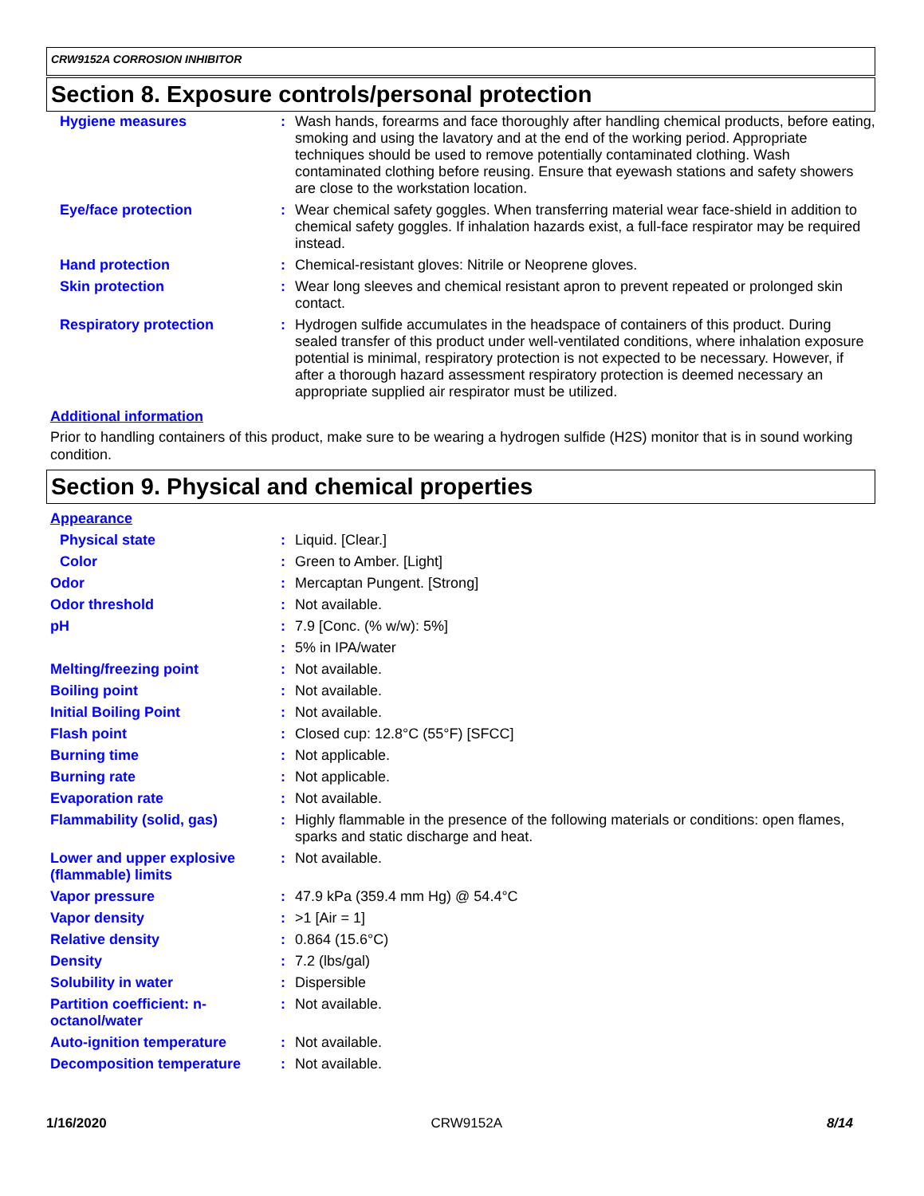CRW9152A CORROSION INHIBITOR
Section 8. Exposure controls/personal protection
| Hygiene measures | : | Wash hands, forearms and face thoroughly after handling chemical products, before eating, smoking and using the lavatory and at the end of the working period. Appropriate techniques should be used to remove potentially contaminated clothing. Wash contaminated clothing before reusing. Ensure that eyewash stations and safety showers are close to the workstation location. |
| Eye/face protection | : | Wear chemical safety goggles. When transferring material wear face-shield in addition to chemical safety goggles. If inhalation hazards exist, a full-face respirator may be required instead. |
| Hand protection | : | Chemical-resistant gloves: Nitrile or Neoprene gloves. |
| Skin protection | : | Wear long sleeves and chemical resistant apron to prevent repeated or prolonged skin contact. |
| Respiratory protection | : | Hydrogen sulfide accumulates in the headspace of containers of this product. During sealed transfer of this product under well-ventilated conditions, where inhalation exposure potential is minimal, respiratory protection is not expected to be necessary. However, if after a thorough hazard assessment respiratory protection is deemed necessary an appropriate supplied air respirator must be utilized. |
Additional information
Prior to handling containers of this product, make sure to be wearing a hydrogen sulfide (H2S) monitor that is in sound working condition.
Section 9. Physical and chemical properties
Appearance
| Physical state | : | Liquid. [Clear.] |
| Color | : | Green to Amber. [Light] |
| Odor | : | Mercaptan Pungent. [Strong] |
| Odor threshold | : | Not available. |
| pH | : | 7.9 [Conc. (% w/w): 5%] |
| | : | 5% in IPA/water |
| Melting/freezing point | : | Not available. |
| Boiling point | : | Not available. |
| Initial Boiling Point | : | Not available. |
| Flash point | : | Closed cup: 12.8°C (55°F) [SFCC] |
| Burning time | : | Not applicable. |
| Burning rate | : | Not applicable. |
| Evaporation rate | : | Not available. |
| Flammability (solid, gas) | : | Highly flammable in the presence of the following materials or conditions: open flames, sparks and static discharge and heat. |
| Lower and upper explosive (flammable) limits | : | Not available. |
| Vapor pressure | : | 47.9 kPa (359.4 mm Hg) @ 54.4°C |
| Vapor density | : | >1 [Air = 1] |
| Relative density | : | 0.864 (15.6°C) |
| Density | : | 7.2 (lbs/gal) |
| Solubility in water | : | Dispersible |
| Partition coefficient: n-octanol/water | : | Not available. |
| Auto-ignition temperature | : | Not available. |
| Decomposition temperature | : | Not available. |
1/16/2020 CRW9152A 8/14